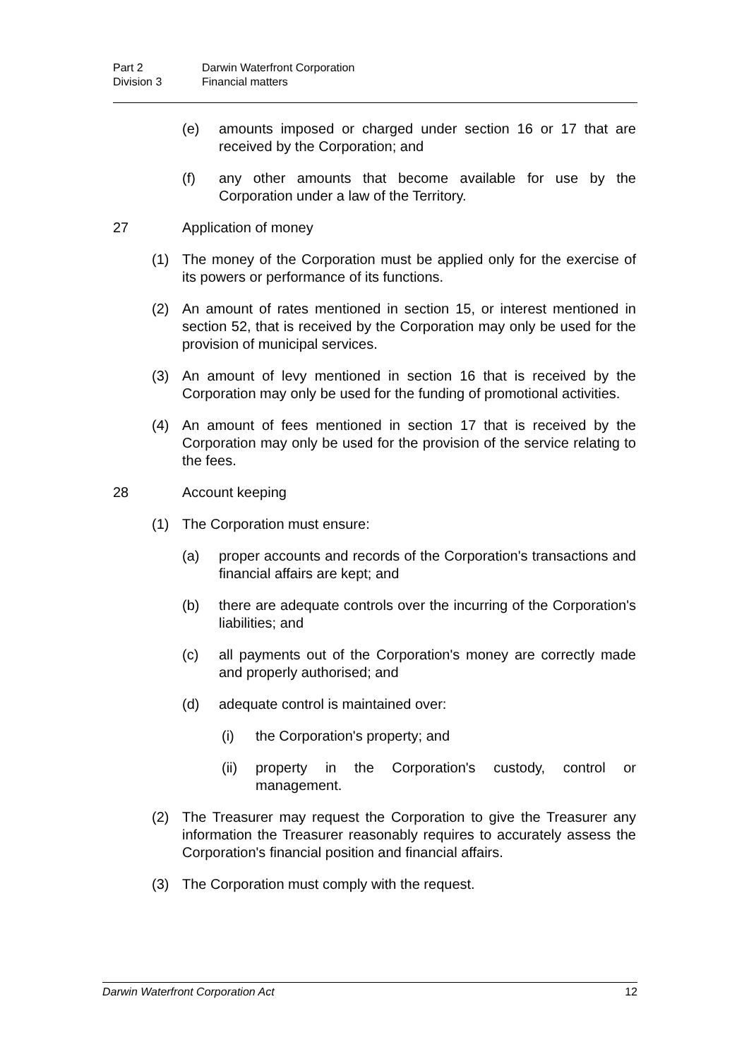Part 2 Darwin Waterfront Corporation
Division 3 Financial matters
(e) amounts imposed or charged under section 16 or 17 that are received by the Corporation; and
(f) any other amounts that become available for use by the Corporation under a law of the Territory.
27 Application of money
(1) The money of the Corporation must be applied only for the exercise of its powers or performance of its functions.
(2) An amount of rates mentioned in section 15, or interest mentioned in section 52, that is received by the Corporation may only be used for the provision of municipal services.
(3) An amount of levy mentioned in section 16 that is received by the Corporation may only be used for the funding of promotional activities.
(4) An amount of fees mentioned in section 17 that is received by the Corporation may only be used for the provision of the service relating to the fees.
28 Account keeping
(1) The Corporation must ensure:
(a) proper accounts and records of the Corporation's transactions and financial affairs are kept; and
(b) there are adequate controls over the incurring of the Corporation's liabilities; and
(c) all payments out of the Corporation's money are correctly made and properly authorised; and
(d) adequate control is maintained over:
(i) the Corporation's property; and
(ii) property in the Corporation's custody, control or management.
(2) The Treasurer may request the Corporation to give the Treasurer any information the Treasurer reasonably requires to accurately assess the Corporation's financial position and financial affairs.
(3) The Corporation must comply with the request.
Darwin Waterfront Corporation Act 12